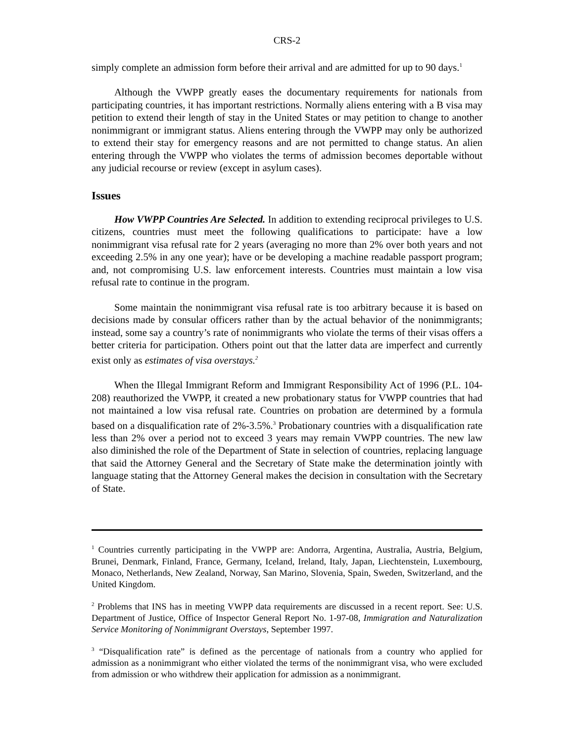CRS-2
simply complete an admission form before their arrival and are admitted for up to 90 days.<sup>1</sup>
Although the VWPP greatly eases the documentary requirements for nationals from participating countries, it has important restrictions. Normally aliens entering with a B visa may petition to extend their length of stay in the United States or may petition to change to another nonimmigrant or immigrant status. Aliens entering through the VWPP may only be authorized to extend their stay for emergency reasons and are not permitted to change status. An alien entering through the VWPP who violates the terms of admission becomes deportable without any judicial recourse or review (except in asylum cases).
Issues
How VWPP Countries Are Selected. In addition to extending reciprocal privileges to U.S. citizens, countries must meet the following qualifications to participate: have a low nonimmigrant visa refusal rate for 2 years (averaging no more than 2% over both years and not exceeding 2.5% in any one year); have or be developing a machine readable passport program; and, not compromising U.S. law enforcement interests. Countries must maintain a low visa refusal rate to continue in the program.
Some maintain the nonimmigrant visa refusal rate is too arbitrary because it is based on decisions made by consular officers rather than by the actual behavior of the nonimmigrants; instead, some say a country’s rate of nonimmigrants who violate the terms of their visas offers a better criteria for participation. Others point out that the latter data are imperfect and currently exist only as estimates of visa overstays.<sup>2</sup>
When the Illegal Immigrant Reform and Immigrant Responsibility Act of 1996 (P.L. 104-208) reauthorized the VWPP, it created a new probationary status for VWPP countries that had not maintained a low visa refusal rate. Countries on probation are determined by a formula based on a disqualification rate of 2%-3.5%.<sup>3</sup> Probationary countries with a disqualification rate less than 2% over a period not to exceed 3 years may remain VWPP countries. The new law also diminished the role of the Department of State in selection of countries, replacing language that said the Attorney General and the Secretary of State make the determination jointly with language stating that the Attorney General makes the decision in consultation with the Secretary of State.
<sup>1</sup> Countries currently participating in the VWPP are: Andorra, Argentina, Australia, Austria, Belgium, Brunei, Denmark, Finland, France, Germany, Iceland, Ireland, Italy, Japan, Liechtenstein, Luxembourg, Monaco, Netherlands, New Zealand, Norway, San Marino, Slovenia, Spain, Sweden, Switzerland, and the United Kingdom.
<sup>2</sup> Problems that INS has in meeting VWPP data requirements are discussed in a recent report. See: U.S. Department of Justice, Office of Inspector General Report No. 1-97-08, Immigration and Naturalization Service Monitoring of Nonimmigrant Overstays, September 1997.
<sup>3</sup> “Disqualification rate” is defined as the percentage of nationals from a country who applied for admission as a nonimmigrant who either violated the terms of the nonimmigrant visa, who were excluded from admission or who withdrew their application for admission as a nonimmigrant.